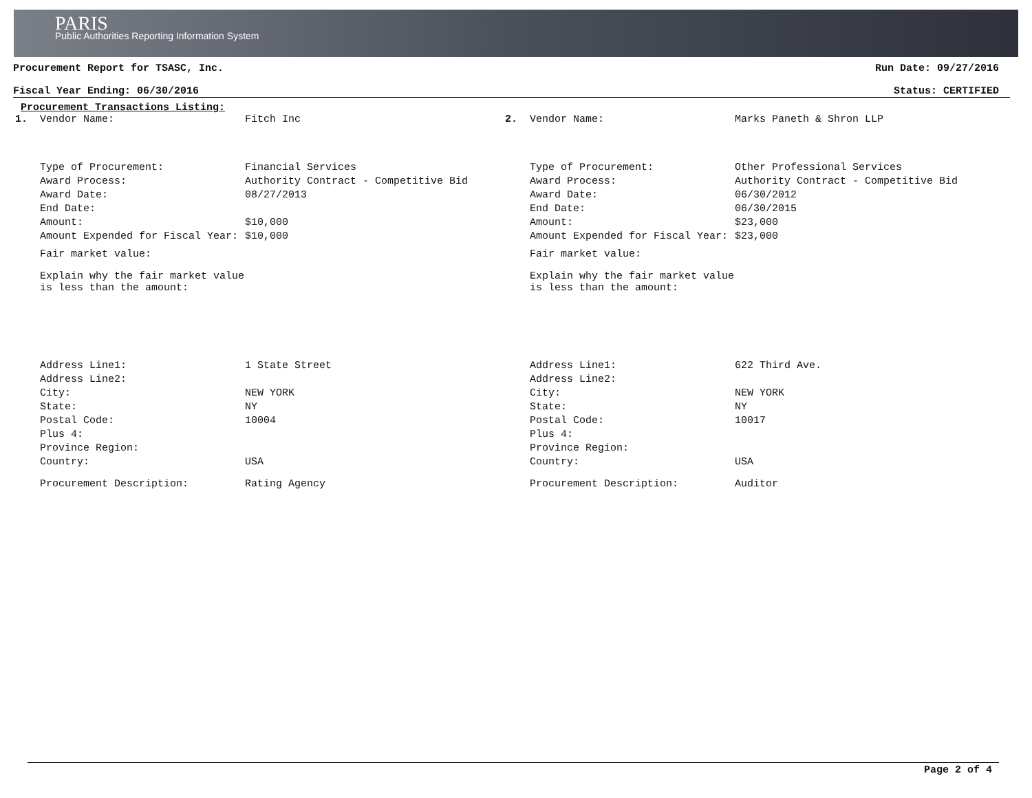PARIS
Public Authorities Reporting Information System
Procurement Report for TSASC, Inc. Run Date: 09/27/2016
Fiscal Year Ending: 06/30/2016 Status: CERTIFIED
Procurement Transactions Listing:
1. Vendor Name: Fitch Inc
Type of Procurement: Financial Services
Award Process: Authority Contract - Competitive Bid
Award Date: 08/27/2013
End Date:
Amount: $10,000
Amount Expended for Fiscal Year: $10,000
Fair market value:
Explain why the fair market value is less than the amount:
Address Line1: 1 State Street
Address Line2:
City: NEW YORK
State: NY
Postal Code: 10004
Plus 4:
Province Region:
Country: USA
Procurement Description: Rating Agency
2. Vendor Name: Marks Paneth & Shron LLP
Type of Procurement: Other Professional Services
Award Process: Authority Contract - Competitive Bid
Award Date: 06/30/2012
End Date: 06/30/2015
Amount: $23,000
Amount Expended for Fiscal Year: $23,000
Fair market value:
Explain why the fair market value is less than the amount:
Address Line1: 622 Third Ave.
Address Line2:
City: NEW YORK
State: NY
Postal Code: 10017
Plus 4:
Province Region:
Country: USA
Procurement Description: Auditor
Page 2 of 4